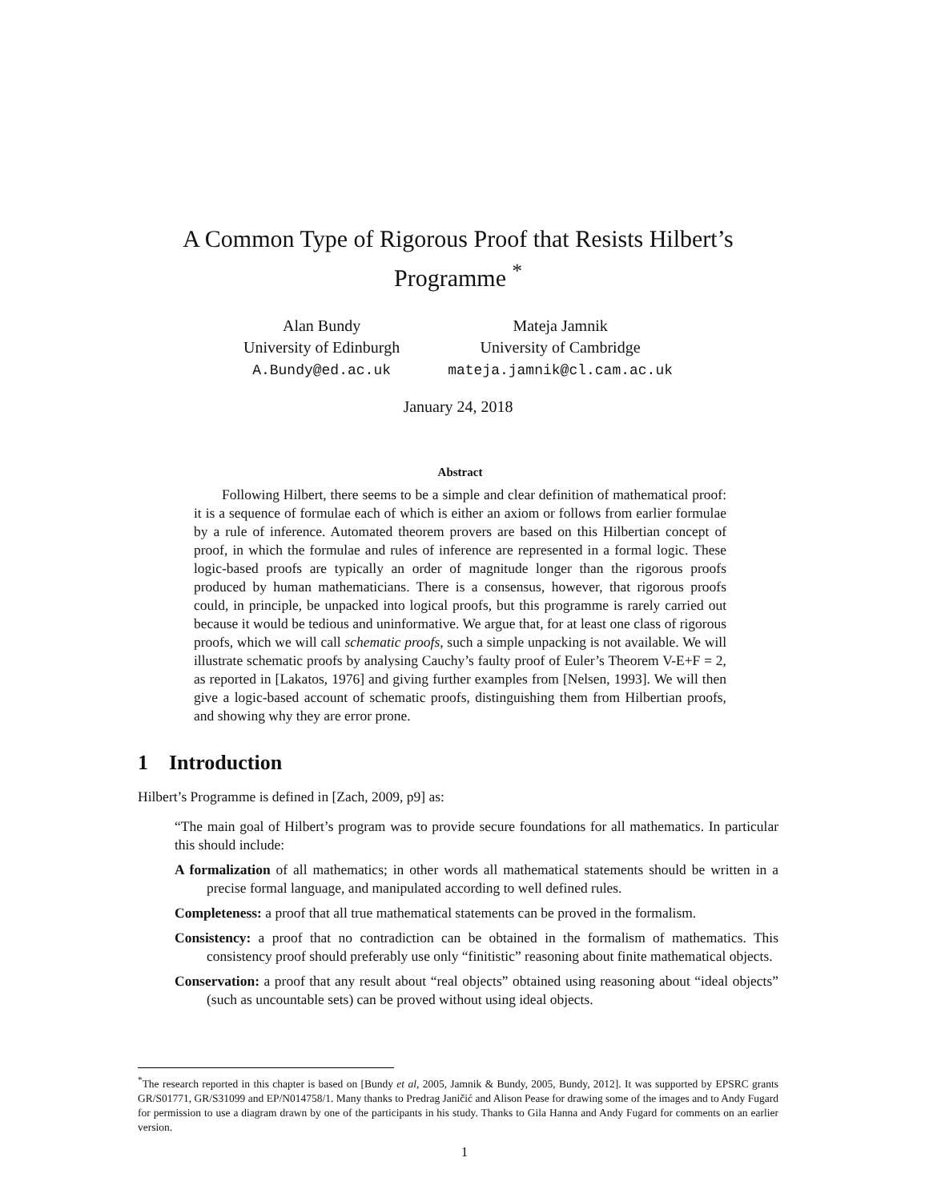A Common Type of Rigorous Proof that Resists Hilbert’s Programme <sup>*</sup>
Alan Bundy
University of Edinburgh
A.Bundy@ed.ac.uk
Mateja Jamnik
University of Cambridge
mateja.jamnik@cl.cam.ac.uk
January 24, 2018
Abstract
Following Hilbert, there seems to be a simple and clear definition of mathematical proof: it is a sequence of formulae each of which is either an axiom or follows from earlier formulae by a rule of inference. Automated theorem provers are based on this Hilbertian concept of proof, in which the formulae and rules of inference are represented in a formal logic. These logic-based proofs are typically an order of magnitude longer than the rigorous proofs produced by human mathematicians. There is a consensus, however, that rigorous proofs could, in principle, be unpacked into logical proofs, but this programme is rarely carried out because it would be tedious and uninformative. We argue that, for at least one class of rigorous proofs, which we will call schematic proofs, such a simple unpacking is not available. We will illustrate schematic proofs by analysing Cauchy’s faulty proof of Euler’s Theorem V-E+F = 2, as reported in [Lakatos, 1976] and giving further examples from [Nelsen, 1993]. We will then give a logic-based account of schematic proofs, distinguishing them from Hilbertian proofs, and showing why they are error prone.
1 Introduction
Hilbert’s Programme is defined in [Zach, 2009, p9] as:
“The main goal of Hilbert’s program was to provide secure foundations for all mathematics. In particular this should include:
A formalization of all mathematics; in other words all mathematical statements should be written in a precise formal language, and manipulated according to well defined rules.
Completeness: a proof that all true mathematical statements can be proved in the formalism.
Consistency: a proof that no contradiction can be obtained in the formalism of mathematics. This consistency proof should preferably use only “finitistic” reasoning about finite mathematical objects.
Conservation: a proof that any result about “real objects” obtained using reasoning about “ideal objects” (such as uncountable sets) can be proved without using ideal objects.
<sup>*</sup> The research reported in this chapter is based on [Bundy et al, 2005, Jamnik & Bundy, 2005, Bundy, 2012]. It was supported by EPSRC grants GR/S01771, GR/S31099 and EP/N014758/1. Many thanks to Predrag Janičić and Alison Pease for drawing some of the images and to Andy Fugard for permission to use a diagram drawn by one of the participants in his study. Thanks to Gila Hanna and Andy Fugard for comments on an earlier version.
1